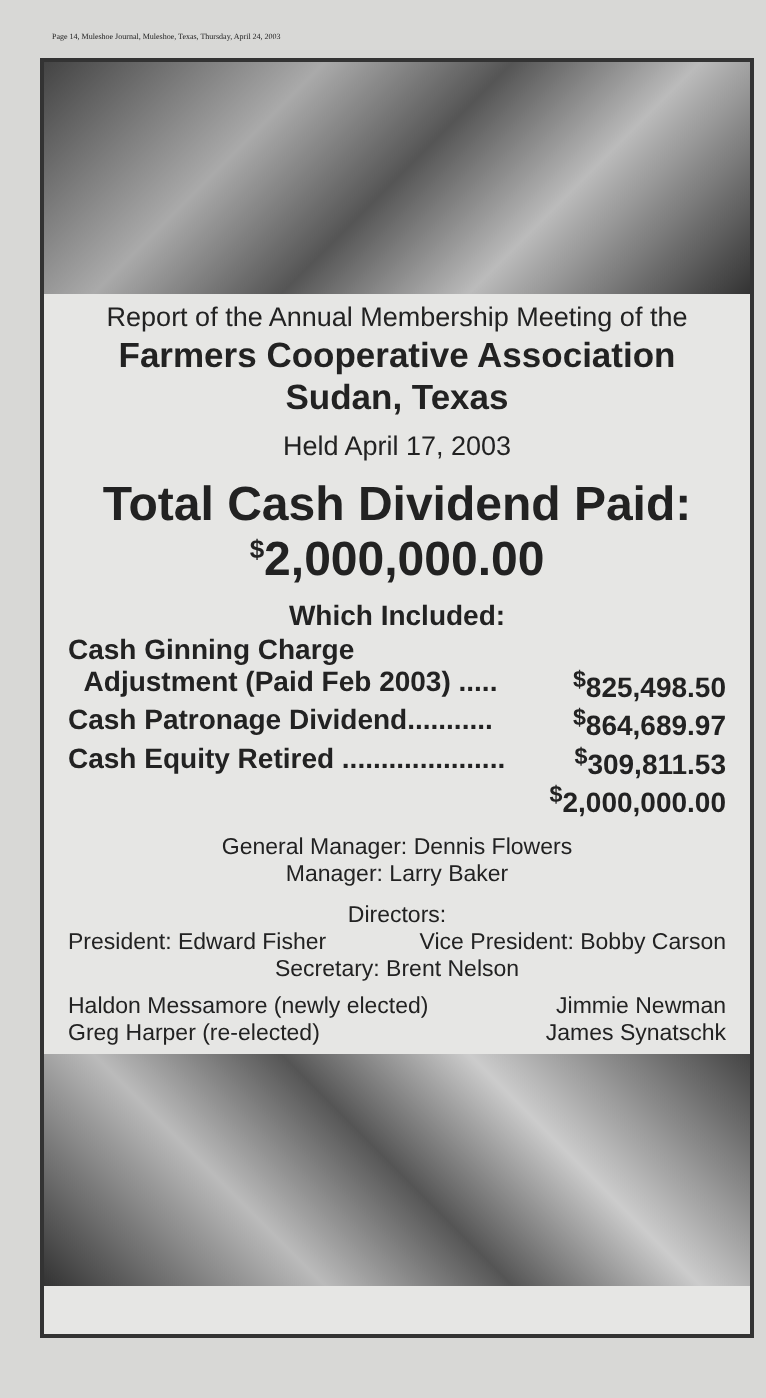Page 14, Muleshoe Journal, Muleshoe, Texas, Thursday, April 24, 2003
Report of the Annual Membership Meeting of the
Farmers Cooperative Association
Sudan, Texas
Held April 17, 2003
Total Cash Dividend Paid:
<sup>$</sup>2,000,000.00
Which Included:
Cash Ginning Charge
Adjustment (Paid Feb 2003) .....<sup>$</sup>825,498.50
Cash Patronage Dividend...........<sup>$</sup>864,689.97
Cash Equity Retired .....................<sup>$</sup>309,811.53
<sup>$</sup>2,000,000.00
General Manager: Dennis Flowers
Manager: Larry Baker
Directors:
President: Edward Fisher Vice President: Bobby Carson
Secretary: Brent Nelson
Haldon Messamore (newly elected)
Greg Harper (re-elected) Jimmie Newman
James Synatschk